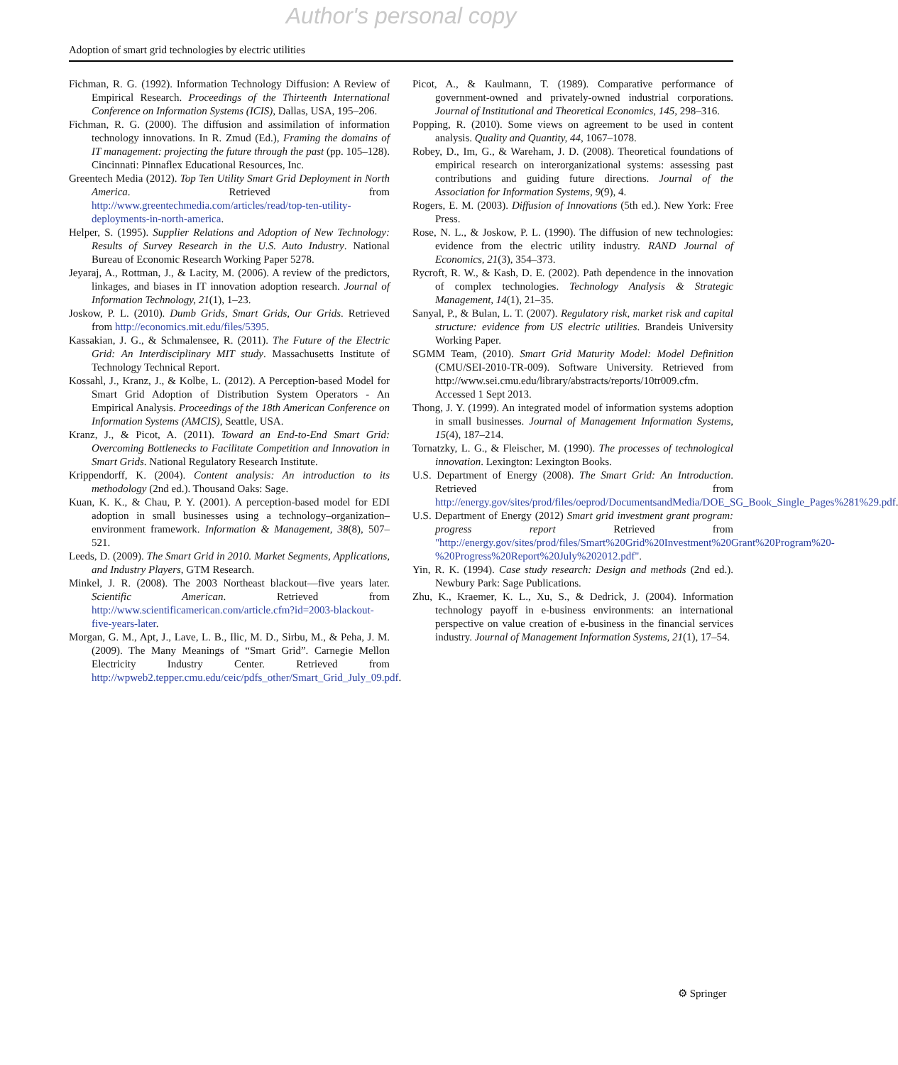Author's personal copy
Adoption of smart grid technologies by electric utilities
Fichman, R. G. (1992). Information Technology Diffusion: A Review of Empirical Research. Proceedings of the Thirteenth International Conference on Information Systems (ICIS), Dallas, USA, 195–206.
Fichman, R. G. (2000). The diffusion and assimilation of information technology innovations. In R. Zmud (Ed.), Framing the domains of IT management: projecting the future through the past (pp. 105–128). Cincinnati: Pinnaflex Educational Resources, Inc.
Greentech Media (2012). Top Ten Utility Smart Grid Deployment in North America. Retrieved from http://www.greentechmedia.com/articles/read/top-ten-utility-deployments-in-north-america.
Helper, S. (1995). Supplier Relations and Adoption of New Technology: Results of Survey Research in the U.S. Auto Industry. National Bureau of Economic Research Working Paper 5278.
Jeyaraj, A., Rottman, J., & Lacity, M. (2006). A review of the predictors, linkages, and biases in IT innovation adoption research. Journal of Information Technology, 21(1), 1–23.
Joskow, P. L. (2010). Dumb Grids, Smart Grids, Our Grids. Retrieved from http://economics.mit.edu/files/5395.
Kassakian, J. G., & Schmalensee, R. (2011). The Future of the Electric Grid: An Interdisciplinary MIT study. Massachusetts Institute of Technology Technical Report.
Kossahl, J., Kranz, J., & Kolbe, L. (2012). A Perception-based Model for Smart Grid Adoption of Distribution System Operators - An Empirical Analysis. Proceedings of the 18th American Conference on Information Systems (AMCIS), Seattle, USA.
Kranz, J., & Picot, A. (2011). Toward an End-to-End Smart Grid: Overcoming Bottlenecks to Facilitate Competition and Innovation in Smart Grids. National Regulatory Research Institute.
Krippendorff, K. (2004). Content analysis: An introduction to its methodology (2nd ed.). Thousand Oaks: Sage.
Kuan, K. K., & Chau, P. Y. (2001). A perception-based model for EDI adoption in small businesses using a technology–organization–environment framework. Information & Management, 38(8), 507–521.
Leeds, D. (2009). The Smart Grid in 2010. Market Segments, Applications, and Industry Players, GTM Research.
Minkel, J. R. (2008). The 2003 Northeast blackout—five years later. Scientific American. Retrieved from http://www.scientificamerican.com/article.cfm?id=2003-blackout-five-years-later.
Morgan, G. M., Apt, J., Lave, L. B., Ilic, M. D., Sirbu, M., & Peha, J. M. (2009). The Many Meanings of “Smart Grid”. Carnegie Mellon Electricity Industry Center. Retrieved from http://wpweb2.tepper.cmu.edu/ceic/pdfs_other/Smart_Grid_July_09.pdf.
Picot, A., & Kaulmann, T. (1989). Comparative performance of government-owned and privately-owned industrial corporations. Journal of Institutional and Theoretical Economics, 145, 298–316.
Popping, R. (2010). Some views on agreement to be used in content analysis. Quality and Quantity, 44, 1067–1078.
Robey, D., Im, G., & Wareham, J. D. (2008). Theoretical foundations of empirical research on interorganizational systems: assessing past contributions and guiding future directions. Journal of the Association for Information Systems, 9(9), 4.
Rogers, E. M. (2003). Diffusion of Innovations (5th ed.). New York: Free Press.
Rose, N. L., & Joskow, P. L. (1990). The diffusion of new technologies: evidence from the electric utility industry. RAND Journal of Economics, 21(3), 354–373.
Rycroft, R. W., & Kash, D. E. (2002). Path dependence in the innovation of complex technologies. Technology Analysis & Strategic Management, 14(1), 21–35.
Sanyal, P., & Bulan, L. T. (2007). Regulatory risk, market risk and capital structure: evidence from US electric utilities. Brandeis University Working Paper.
SGMM Team, (2010). Smart Grid Maturity Model: Model Definition (CMU/SEI-2010-TR-009). Software University. Retrieved from http://www.sei.cmu.edu/library/abstracts/reports/10tr009.cfm. Accessed 1 Sept 2013.
Thong, J. Y. (1999). An integrated model of information systems adoption in small businesses. Journal of Management Information Systems, 15(4), 187–214.
Tornatzky, L. G., & Fleischer, M. (1990). The processes of technological innovation. Lexington: Lexington Books.
U.S. Department of Energy (2008). The Smart Grid: An Introduction. Retrieved from http://energy.gov/sites/prod/files/oeprod/DocumentsandMedia/DOE_SG_Book_Single_Pages%281%29.pdf.
U.S. Department of Energy (2012) Smart grid investment grant program: progress report Retrieved from "http://energy.gov/sites/prod/files/Smart%20Grid%20Investment%20Grant%20Program%20-%20Progress%20Report%20July%202012.pdf".
Yin, R. K. (1994). Case study research: Design and methods (2nd ed.). Newbury Park: Sage Publications.
Zhu, K., Kraemer, K. L., Xu, S., & Dedrick, J. (2004). Information technology payoff in e-business environments: an international perspective on value creation of e-business in the financial services industry. Journal of Management Information Systems, 21(1), 17–54.
⚙ Springer